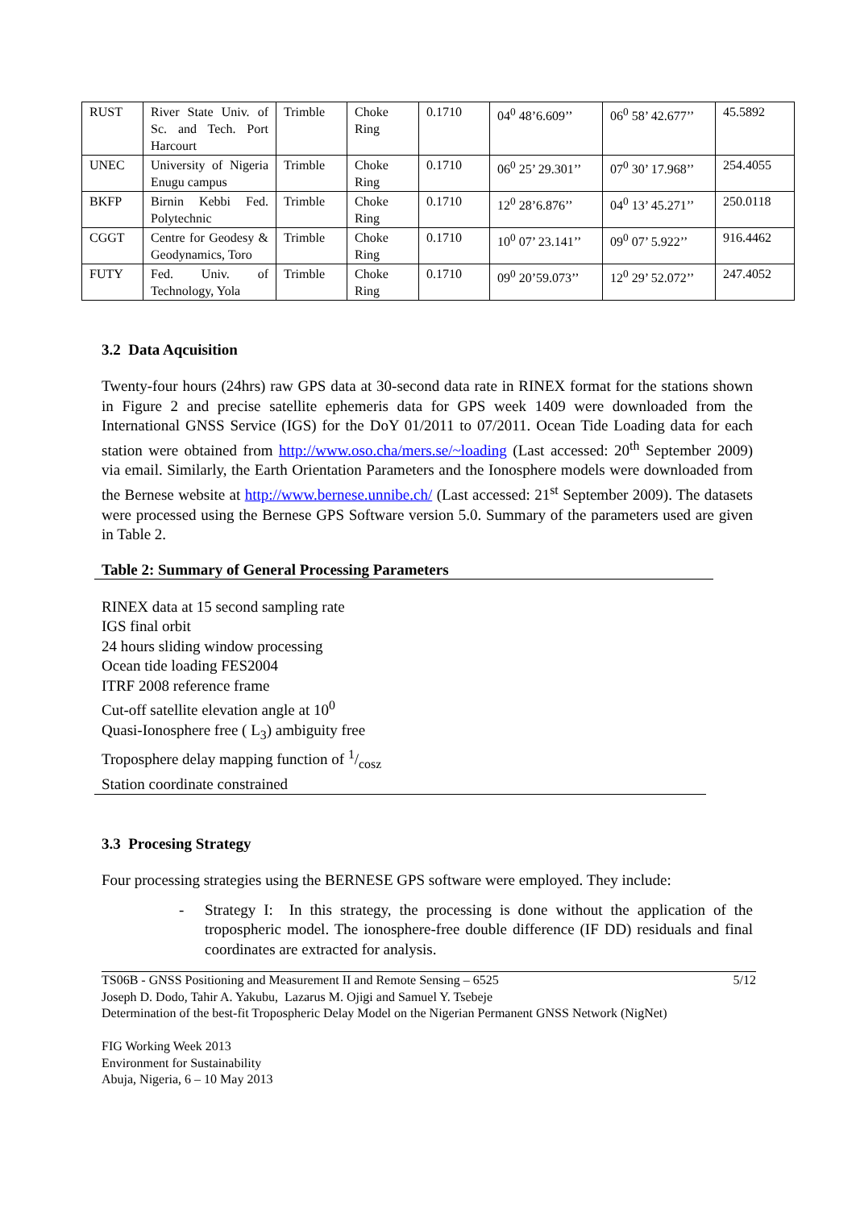| RUST | River State Univ. of Sc. and Tech. Port Harcourt | Trimble | Choke Ring | 0.1710 | 04<sup>0</sup> 48’6.609’’ | 06<sup>0</sup> 58’ 42.677’’ | 45.5892 |
| UNEC | University of Nigeria Enugu campus | Trimble | Choke Ring | 0.1710 | 06<sup>0</sup> 25’ 29.301’’ | 07<sup>0</sup> 30’ 17.968’’ | 254.4055 |
| BKFP | Birnin Kebbi Fed. Polytechnic | Trimble | Choke Ring | 0.1710 | 12<sup>0</sup> 28’6.876’’ | 04<sup>0</sup> 13’ 45.271’’ | 250.0118 |
| CGGT | Centre for Geodesy & Geodynamics, Toro | Trimble | Choke Ring | 0.1710 | 10<sup>0</sup> 07’ 23.141’’ | 09<sup>0</sup> 07’ 5.922’’ | 916.4462 |
| FUTY | Fed. Univ. of Technology, Yola | Trimble | Choke Ring | 0.1710 | 09<sup>0</sup> 20’59.073’’ | 12<sup>0</sup> 29’ 52.072’’ | 247.4052 |
3.2 Data Aqcuisition
Twenty-four hours (24hrs) raw GPS data at 30-second data rate in RINEX format for the stations shown in Figure 2 and precise satellite ephemeris data for GPS week 1409 were downloaded from the International GNSS Service (IGS) for the DoY 01/2011 to 07/2011. Ocean Tide Loading data for each station were obtained from http://www.oso.cha/mers.se/~loading (Last accessed: 20<sup>th</sup> September 2009) via email. Similarly, the Earth Orientation Parameters and the Ionosphere models were downloaded from the Bernese website at http://www.bernese.unnibe.ch/ (Last accessed: 21<sup>st</sup> September 2009). The datasets were processed using the Bernese GPS Software version 5.0. Summary of the parameters used are given in Table 2.
Table 2: Summary of General Processing Parameters
RINEX data at 15 second sampling rate
IGS final orbit
24 hours sliding window processing
Ocean tide loading FES2004
ITRF 2008 reference frame
Cut-off satellite elevation angle at 10<sup>0</sup>
Quasi-Ionosphere free ( L<sub>3</sub>) ambiguity free
Troposphere delay mapping function of 1/cosz
Station coordinate constrained
3.3 Procesing Strategy
Four processing strategies using the BERNESE GPS software were employed. They include:
-
Strategy I: In this strategy, the processing is done without the application of the tropospheric model. The ionosphere-free double difference (IF DD) residuals and final coordinates are extracted for analysis.
5/12 TS06B - GNSS Positioning and Measurement II and Remote Sensing – 6525
Joseph D. Dodo, Tahir A. Yakubu, Lazarus M. Ojigi and Samuel Y. Tsebeje
Determination of the best-fit Tropospheric Delay Model on the Nigerian Permanent GNSS Network (NigNet)
FIG Working Week 2013
Environment for Sustainability
Abuja, Nigeria, 6 – 10 May 2013